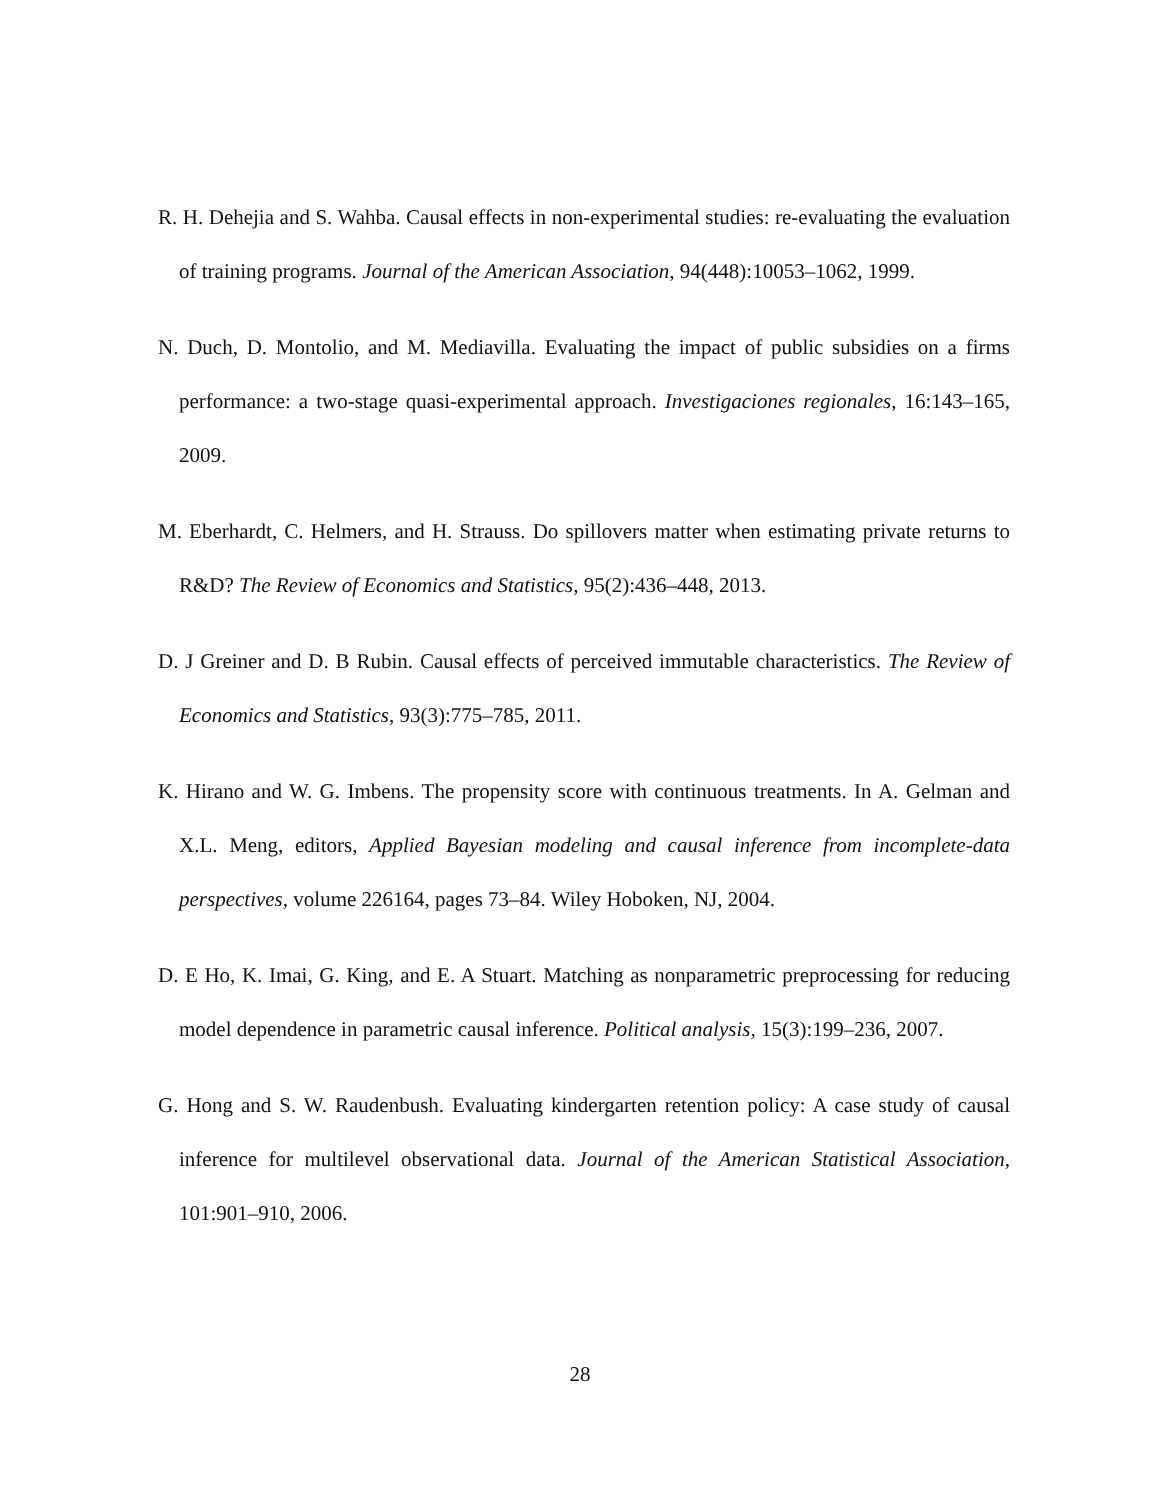R. H. Dehejia and S. Wahba. Causal effects in non-experimental studies: re-evaluating the evaluation of training programs. Journal of the American Association, 94(448):10053–1062, 1999.
N. Duch, D. Montolio, and M. Mediavilla. Evaluating the impact of public subsidies on a firms performance: a two-stage quasi-experimental approach. Investigaciones regionales, 16:143–165, 2009.
M. Eberhardt, C. Helmers, and H. Strauss. Do spillovers matter when estimating private returns to R&D? The Review of Economics and Statistics, 95(2):436–448, 2013.
D. J Greiner and D. B Rubin. Causal effects of perceived immutable characteristics. The Review of Economics and Statistics, 93(3):775–785, 2011.
K. Hirano and W. G. Imbens. The propensity score with continuous treatments. In A. Gelman and X.L. Meng, editors, Applied Bayesian modeling and causal inference from incomplete-data perspectives, volume 226164, pages 73–84. Wiley Hoboken, NJ, 2004.
D. E Ho, K. Imai, G. King, and E. A Stuart. Matching as nonparametric preprocessing for reducing model dependence in parametric causal inference. Political analysis, 15(3):199–236, 2007.
G. Hong and S. W. Raudenbush. Evaluating kindergarten retention policy: A case study of causal inference for multilevel observational data. Journal of the American Statistical Association, 101:901–910, 2006.
28